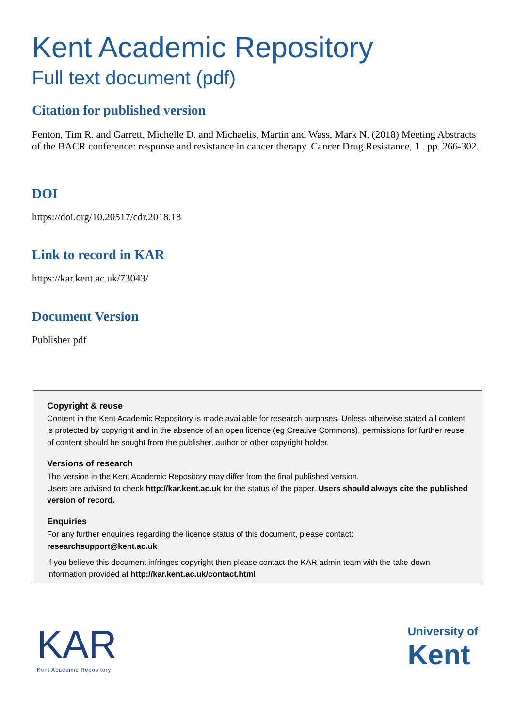Kent Academic Repository
Full text document (pdf)
Citation for published version
Fenton, Tim R. and Garrett, Michelle D. and Michaelis, Martin and Wass, Mark N. (2018) Meeting Abstracts of the BACR conference: response and resistance in cancer therapy. Cancer Drug Resistance, 1 . pp. 266-302.
DOI
https://doi.org/10.20517/cdr.2018.18
Link to record in KAR
https://kar.kent.ac.uk/73043/
Document Version
Publisher pdf
Copyright & reuse
Content in the Kent Academic Repository is made available for research purposes. Unless otherwise stated all content is protected by copyright and in the absence of an open licence (eg Creative Commons), permissions for further reuse of content should be sought from the publisher, author or other copyright holder.
Versions of research
The version in the Kent Academic Repository may differ from the final published version.
Users are advised to check http://kar.kent.ac.uk for the status of the paper. Users should always cite the published version of record.
Enquiries
For any further enquiries regarding the licence status of this document, please contact:
researchsupport@kent.ac.uk
If you believe this document infringes copyright then please contact the KAR admin team with the take-down information provided at http://kar.kent.ac.uk/contact.html
KAR
Kent Academic Repository
University of
Kent